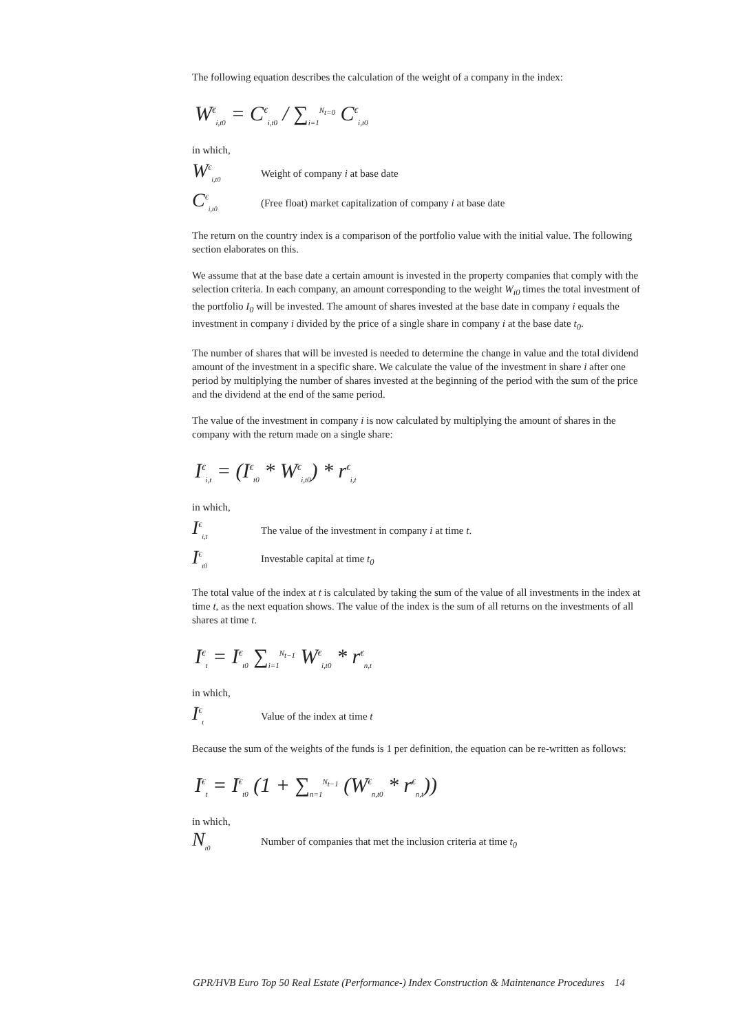The following equation describes the calculation of the weight of a company in the index:
W<sup>€</sup><sub>i,t0</sub> = C<sup>€</sup><sub>i,t0</sub> / ∑<sub>i=1</sub><sup>N<sub>t=0</sub></sup> C<sup>€</sup><sub>i,t0</sub>
in which,
W<sup>€</sup><sub>i,t0</sub> Weight of company i at base date
C<sup>€</sup><sub>i,t0</sub> (Free float) market capitalization of company i at base date
The return on the country index is a comparison of the portfolio value with the initial value. The following section elaborates on this.
We assume that at the base date a certain amount is invested in the property companies that comply with the selection criteria. In each company, an amount corresponding to the weight W<sub>i0</sub> times the total investment of the portfolio I<sub>0</sub> will be invested. The amount of shares invested at the base date in company i equals the investment in company i divided by the price of a single share in company i at the base date t<sub>0</sub>.
The number of shares that will be invested is needed to determine the change in value and the total dividend amount of the investment in a specific share. We calculate the value of the investment in share i after one period by multiplying the number of shares invested at the beginning of the period with the sum of the price and the dividend at the end of the same period.
The value of the investment in company i is now calculated by multiplying the amount of shares in the company with the return made on a single share:
I<sup>€</sup><sub>i,t</sub> = (I<sup>€</sup><sub>t0</sub> * W<sup>€</sup><sub>i,t0</sub>) * r<sup>€</sup><sub>i,t</sub>
in which,
I<sup>€</sup><sub>i,t</sub> The value of the investment in company i at time t.
I<sup>€</sup><sub>t0</sub> Investable capital at time t<sub>0</sub>
The total value of the index at t is calculated by taking the sum of the value of all investments in the index at time t, as the next equation shows. The value of the index is the sum of all returns on the investments of all shares at time t.
I<sup>€</sup><sub>t</sub> = I<sup>€</sup><sub>t0</sub> ∑<sub>i=1</sub><sup>N<sub>t−1</sub></sup> W<sup>€</sup><sub>i,t0</sub> * r<sup>€</sup><sub>n,t</sub>
in which,
I<sup>€</sup><sub>t</sub> Value of the index at time t
Because the sum of the weights of the funds is 1 per definition, the equation can be re-written as follows:
I<sup>€</sup><sub>t</sub> = I<sup>€</sup><sub>t0</sub> (1 + ∑<sub>n=1</sub><sup>N<sub>t−1</sub></sup> (W<sup>€</sup><sub>n,t0</sub> * r<sup>€</sup><sub>n,t</sub>))
in which,
N<sub>t0</sub> Number of companies that met the inclusion criteria at time t<sub>0</sub>
GPR/HVB Euro Top 50 Real Estate (Performance-) Index Construction & Maintenance Procedures 14